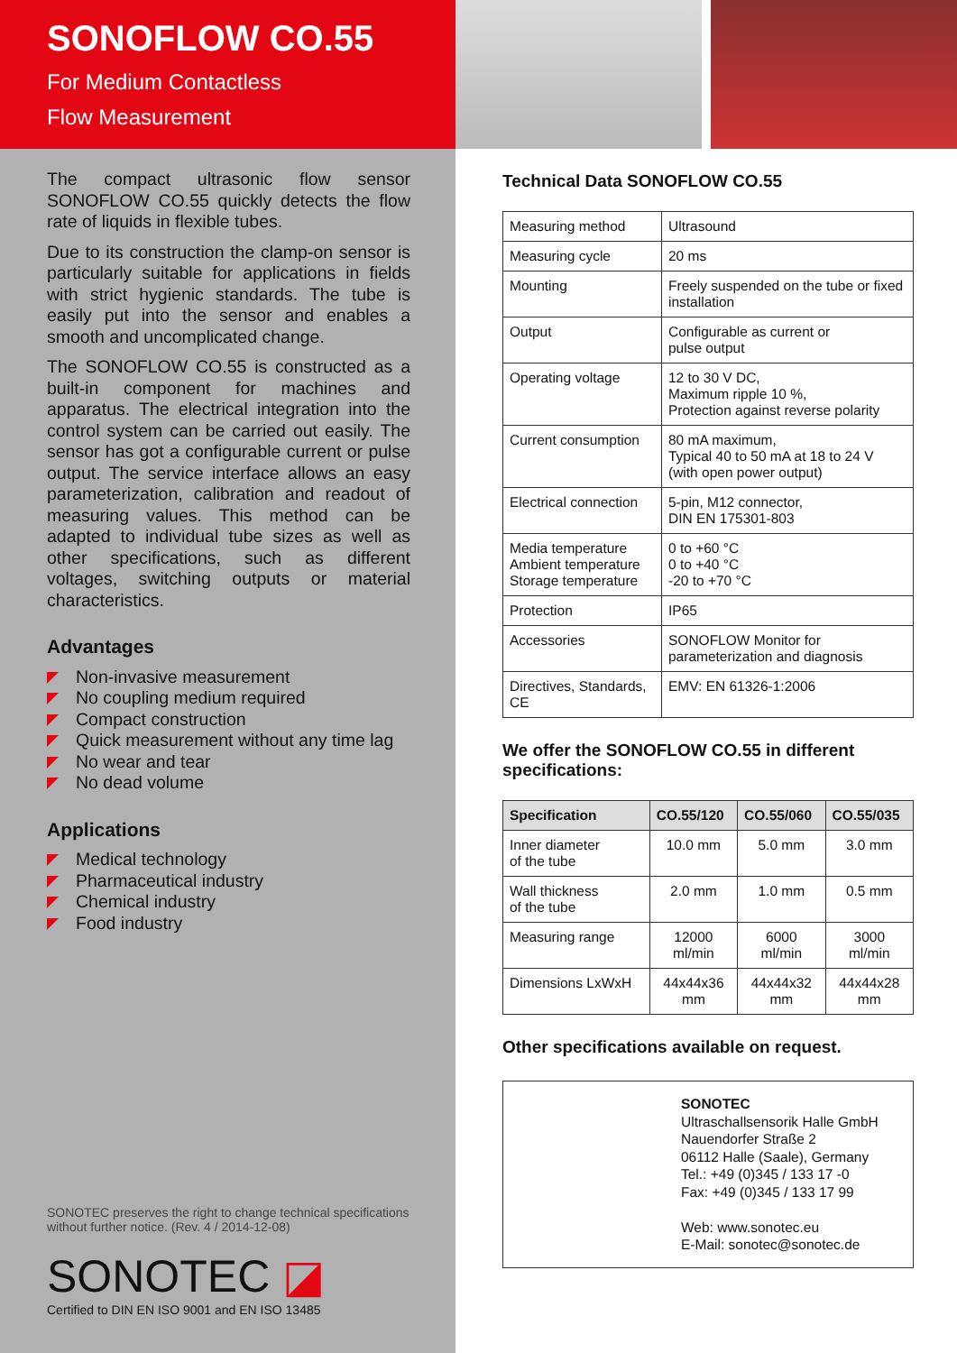SONOFLOW CO.55
For Medium Contactless
Flow Measurement
The compact ultrasonic flow sensor SONOFLOW CO.55 quickly detects the flow rate of liquids in flexible tubes.
Due to its construction the clamp-on sensor is particularly suitable for applications in fields with strict hygienic standards. The tube is easily put into the sensor and enables a smooth and uncomplicated change.
The SONOFLOW CO.55 is constructed as a built-in component for machines and apparatus. The electrical integration into the control system can be carried out easily. The sensor has got a configurable current or pulse output. The service interface allows an easy parameterization, calibration and readout of measuring values. This method can be adapted to individual tube sizes as well as other specifications, such as different voltages, switching outputs or material characteristics.
Advantages
Non-invasive measurement
No coupling medium required
Compact construction
Quick measurement without any time lag
No wear and tear
No dead volume
Applications
Medical technology
Pharmaceutical industry
Chemical industry
Food industry
SONOTEC preserves the right to change technical specifications
without further notice. (Rev. 4 / 2014-12-08)
SONOTEC ◪
Certified to DIN EN ISO 9001 and EN ISO 13485
Technical Data SONOFLOW CO.55
| Measuring method | Ultrasound |
| Measuring cycle | 20 ms |
| Mounting | Freely suspended on the tube or fixed installation |
| Output | Configurable as current or pulse output |
| Operating voltage | 12 to 30 V DC, Maximum ripple 10 %, Protection against reverse polarity |
| Current consumption | 80 mA maximum, Typical 40 to 50 mA at 18 to 24 V (with open power output) |
| Electrical connection | 5-pin, M12 connector, DIN EN 175301-803 |
| Media temperature Ambient temperature Storage temperature | 0 to +60 °C 0 to +40 °C -20 to +70 °C |
| Protection | IP65 |
| Accessories | SONOFLOW Monitor for parameterization and diagnosis |
| Directives, Standards, CE | EMV: EN 61326-1:2006 |
We offer the SONOFLOW CO.55 in different specifications:
| Specification | CO.55/120 | CO.55/060 | CO.55/035 |
| --- | --- | --- | --- |
| Inner diameter of the tube | 10.0 mm | 5.0 mm | 3.0 mm |
| Wall thickness of the tube | 2.0 mm | 1.0 mm | 0.5 mm |
| Measuring range | 12000 ml/min | 6000 ml/min | 3000 ml/min |
| Dimensions LxWxH | 44x44x36 mm | 44x44x32 mm | 44x44x28 mm |
Other specifications available on request.
SONOTEC
Ultraschallsensorik Halle GmbH
Nauendorfer Straße 2
06112 Halle (Saale), Germany
Tel.: +49 (0)345 / 133 17 -0
Fax: +49 (0)345 / 133 17 99
Web: www.sonotec.eu
E-Mail: sonotec@sonotec.de